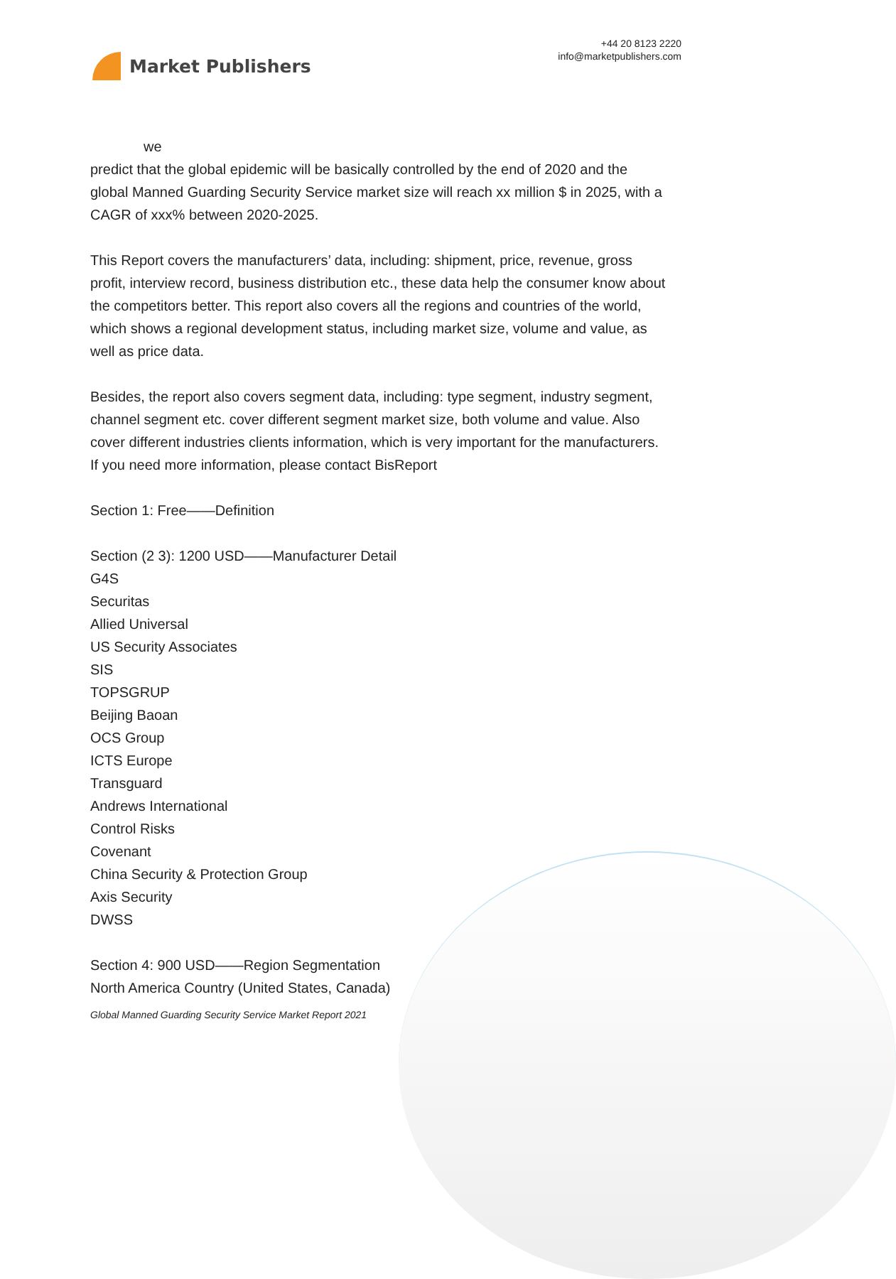Market Publishers
+44 20 8123 2220
info@marketpublishers.com
we
predict that the global epidemic will be basically controlled by the end of 2020 and the global Manned Guarding Security Service market size will reach xx million $ in 2025, with a CAGR of xxx% between 2020-2025.
This Report covers the manufacturers’ data, including: shipment, price, revenue, gross profit, interview record, business distribution etc., these data help the consumer know about the competitors better. This report also covers all the regions and countries of the world, which shows a regional development status, including market size, volume and value, as well as price data.
Besides, the report also covers segment data, including: type segment, industry segment,
channel segment etc. cover different segment market size, both volume and value. Also cover different industries clients information, which is very important for the manufacturers. If you need more information, please contact BisReport
Section 1: Free——Definition
Section (2 3): 1200 USD——Manufacturer Detail
G4S
Securitas
Allied Universal
US Security Associates
SIS
TOPSGRUP
Beijing Baoan
OCS Group
ICTS Europe
Transguard
Andrews International
Control Risks
Covenant
China Security & Protection Group
Axis Security
DWSS
Section 4: 900 USD——Region Segmentation
North America Country (United States, Canada)
Global Manned Guarding Security Service Market Report 2021